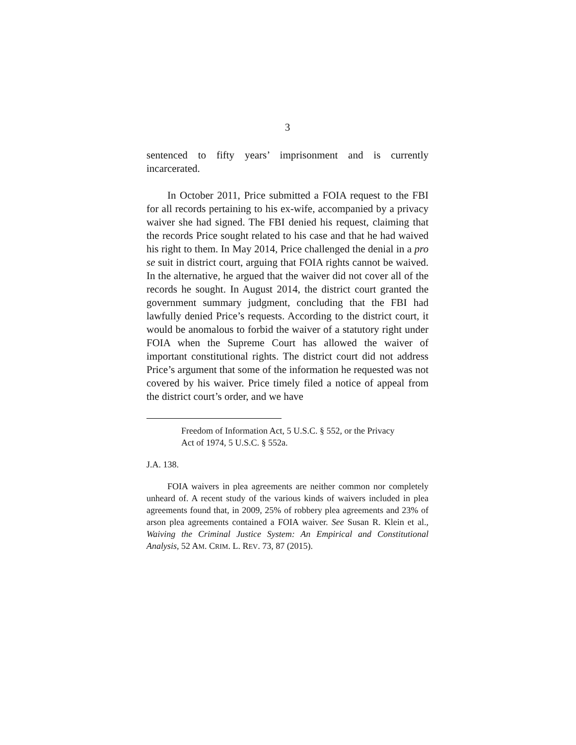3
sentenced to fifty years’ imprisonment and is currently incarcerated.
In October 2011, Price submitted a FOIA request to the FBI for all records pertaining to his ex-wife, accompanied by a privacy waiver she had signed. The FBI denied his request, claiming that the records Price sought related to his case and that he had waived his right to them. In May 2014, Price challenged the denial in a pro se suit in district court, arguing that FOIA rights cannot be waived. In the alternative, he argued that the waiver did not cover all of the records he sought. In August 2014, the district court granted the government summary judgment, concluding that the FBI had lawfully denied Price’s requests. According to the district court, it would be anomalous to forbid the waiver of a statutory right under FOIA when the Supreme Court has allowed the waiver of important constitutional rights. The district court did not address Price’s argument that some of the information he requested was not covered by his waiver. Price timely filed a notice of appeal from the district court’s order, and we have
Freedom of Information Act, 5 U.S.C. § 552, or the Privacy Act of 1974, 5 U.S.C. § 552a.
J.A. 138.
FOIA waivers in plea agreements are neither common nor completely unheard of. A recent study of the various kinds of waivers included in plea agreements found that, in 2009, 25% of robbery plea agreements and 23% of arson plea agreements contained a FOIA waiver. See Susan R. Klein et al., Waiving the Criminal Justice System: An Empirical and Constitutional Analysis, 52 AM. CRIM. L. REV. 73, 87 (2015).